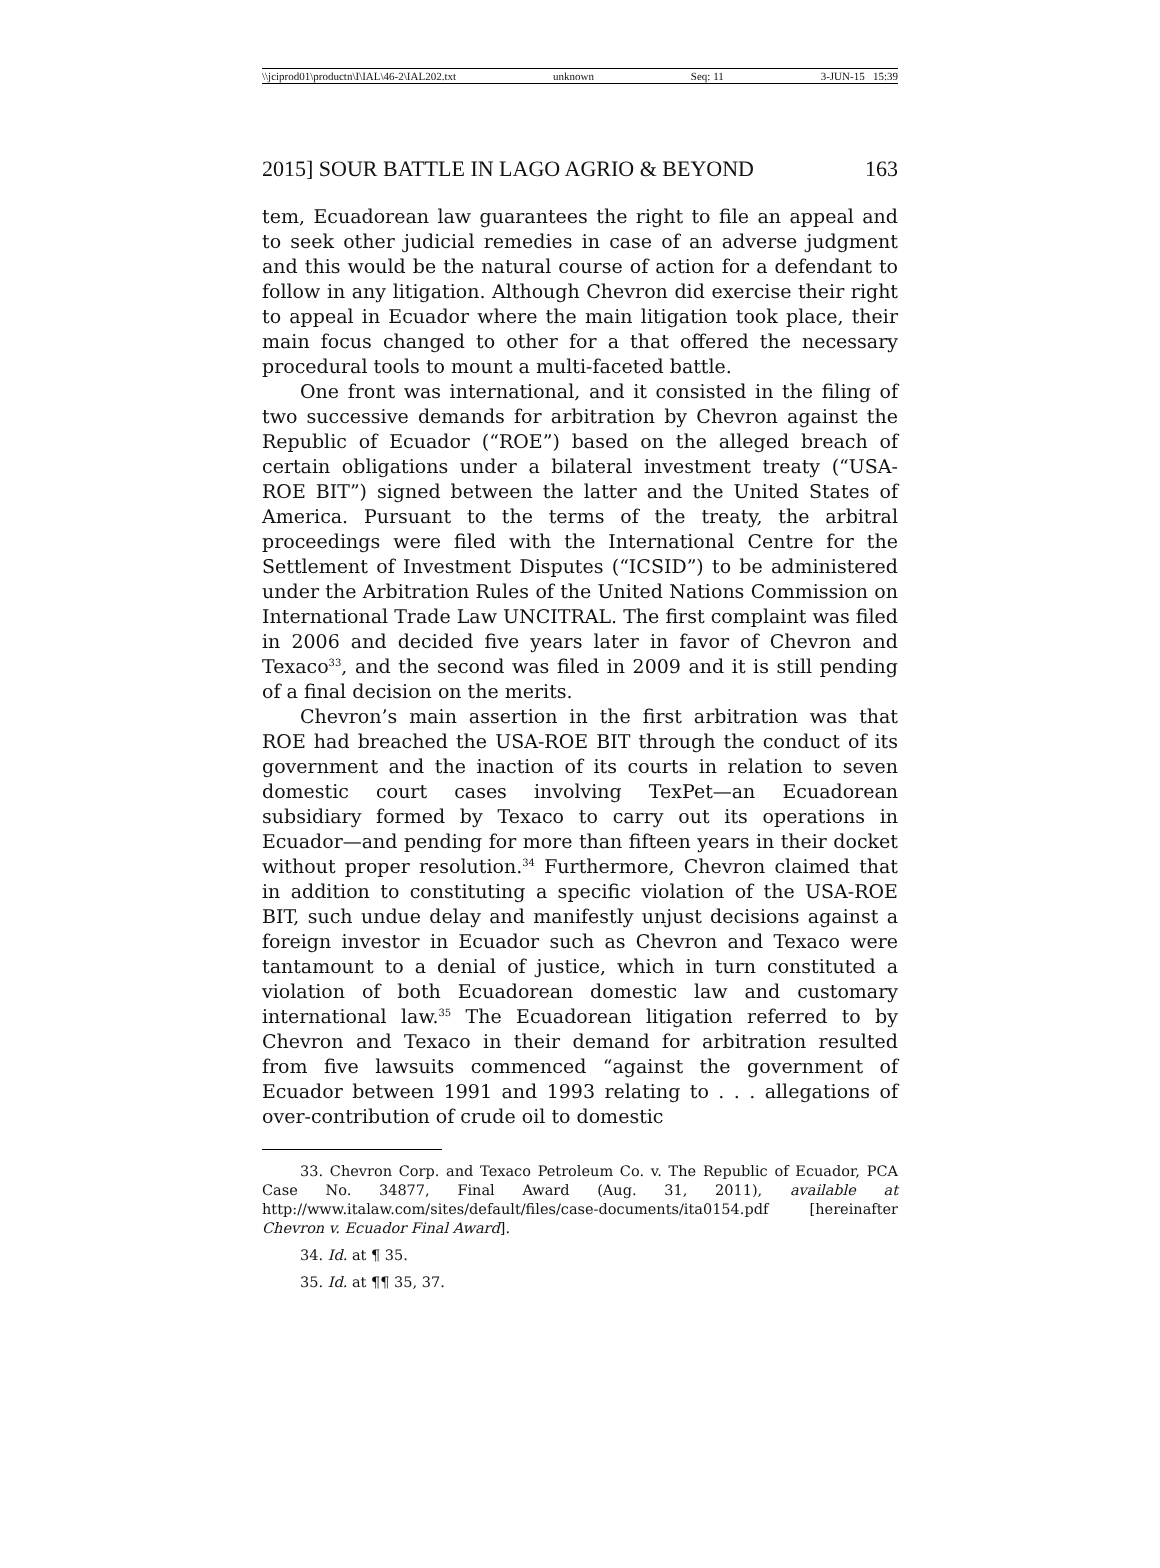\\jciprod01\productn\I\IAL\46-2\IAL202.txt unknown Seq: 11 3-JUN-15 15:39
2015] SOUR BATTLE IN LAGO AGRIO & BEYOND 163
tem, Ecuadorean law guarantees the right to file an appeal and to seek other judicial remedies in case of an adverse judgment and this would be the natural course of action for a defendant to follow in any litigation. Although Chevron did exercise their right to appeal in Ecuador where the main litigation took place, their main focus changed to other for a that offered the necessary procedural tools to mount a multi-faceted battle.
One front was international, and it consisted in the filing of two successive demands for arbitration by Chevron against the Republic of Ecuador (“ROE”) based on the alleged breach of certain obligations under a bilateral investment treaty (“USA-ROE BIT”) signed between the latter and the United States of America. Pursuant to the terms of the treaty, the arbitral proceedings were filed with the International Centre for the Settlement of Investment Disputes (“ICSID”) to be administered under the Arbitration Rules of the United Nations Commission on International Trade Law UNCITRAL. The first complaint was filed in 2006 and decided five years later in favor of Chevron and Texaco<sup>33</sup>, and the second was filed in 2009 and it is still pending of a final decision on the merits.
Chevron’s main assertion in the first arbitration was that ROE had breached the USA-ROE BIT through the conduct of its government and the inaction of its courts in relation to seven domestic court cases involving TexPet—an Ecuadorean subsidiary formed by Texaco to carry out its operations in Ecuador—and pending for more than fifteen years in their docket without proper resolution.<sup>34</sup> Furthermore, Chevron claimed that in addition to constituting a specific violation of the USA-ROE BIT, such undue delay and manifestly unjust decisions against a foreign investor in Ecuador such as Chevron and Texaco were tantamount to a denial of justice, which in turn constituted a violation of both Ecuadorean domestic law and customary international law.<sup>35</sup> The Ecuadorean litigation referred to by Chevron and Texaco in their demand for arbitration resulted from five lawsuits commenced “against the government of Ecuador between 1991 and 1993 relating to . . . allegations of over-contribution of crude oil to domestic
33. Chevron Corp. and Texaco Petroleum Co. v. The Republic of Ecuador, PCA Case No. 34877, Final Award (Aug. 31, 2011), available at http://www.italaw.com/sites/default/files/case-documents/ita0154.pdf [hereinafter Chevron v. Ecuador Final Award].
34. Id. at ¶ 35.
35. Id. at ¶¶ 35, 37.